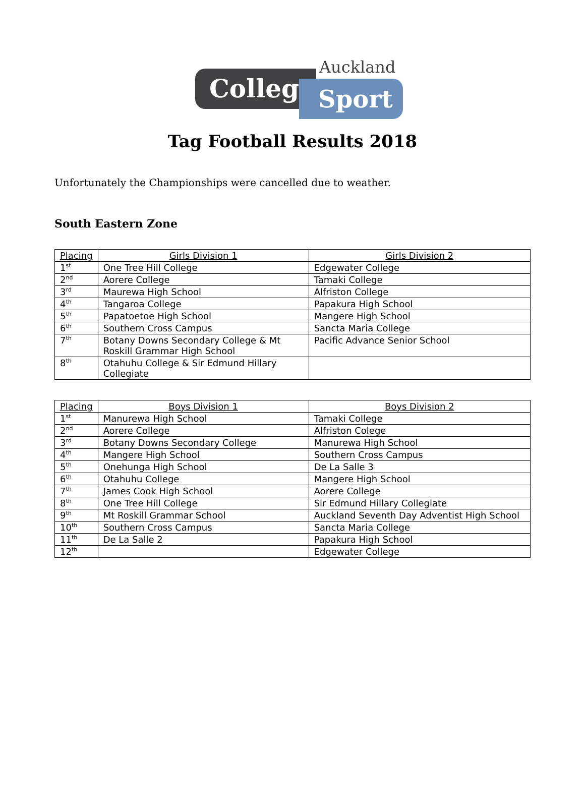College Sport
Auckland
Tag Football Results 2018
Unfortunately the Championships were cancelled due to weather.
South Eastern Zone
| Placing | Girls Division 1 | Girls Division 2 |
| --- | --- | --- |
| 1<sup>st</sup> | One Tree Hill College | Edgewater College |
| 2<sup>nd</sup> | Aorere College | Tamaki College |
| 3<sup>rd</sup> | Maurewa High School | Alfriston College |
| 4<sup>th</sup> | Tangaroa College | Papakura High School |
| 5<sup>th</sup> | Papatoetoe High School | Mangere High School |
| 6<sup>th</sup> | Southern Cross Campus | Sancta Maria College |
| 7<sup>th</sup> | Botany Downs Secondary College & Mt Roskill Grammar High School | Pacific Advance Senior School |
| 8<sup>th</sup> | Otahuhu College & Sir Edmund Hillary Collegiate | |
| Placing | Boys Division 1 | Boys Division 2 |
| --- | --- | --- |
| 1<sup>st</sup> | Manurewa High School | Tamaki College |
| 2<sup>nd</sup> | Aorere College | Alfriston Colege |
| 3<sup>rd</sup> | Botany Downs Secondary College | Manurewa High School |
| 4<sup>th</sup> | Mangere High School | Southern Cross Campus |
| 5<sup>th</sup> | Onehunga High School | De La Salle 3 |
| 6<sup>th</sup> | Otahuhu College | Mangere High School |
| 7<sup>th</sup> | James Cook High School | Aorere College |
| 8<sup>th</sup> | One Tree Hill College | Sir Edmund Hillary Collegiate |
| 9<sup>th</sup> | Mt Roskill Grammar School | Auckland Seventh Day Adventist High School |
| 10<sup>th</sup> | Southern Cross Campus | Sancta Maria College |
| 11<sup>th</sup> | De La Salle 2 | Papakura High School |
| 12<sup>th</sup> | | Edgewater College |